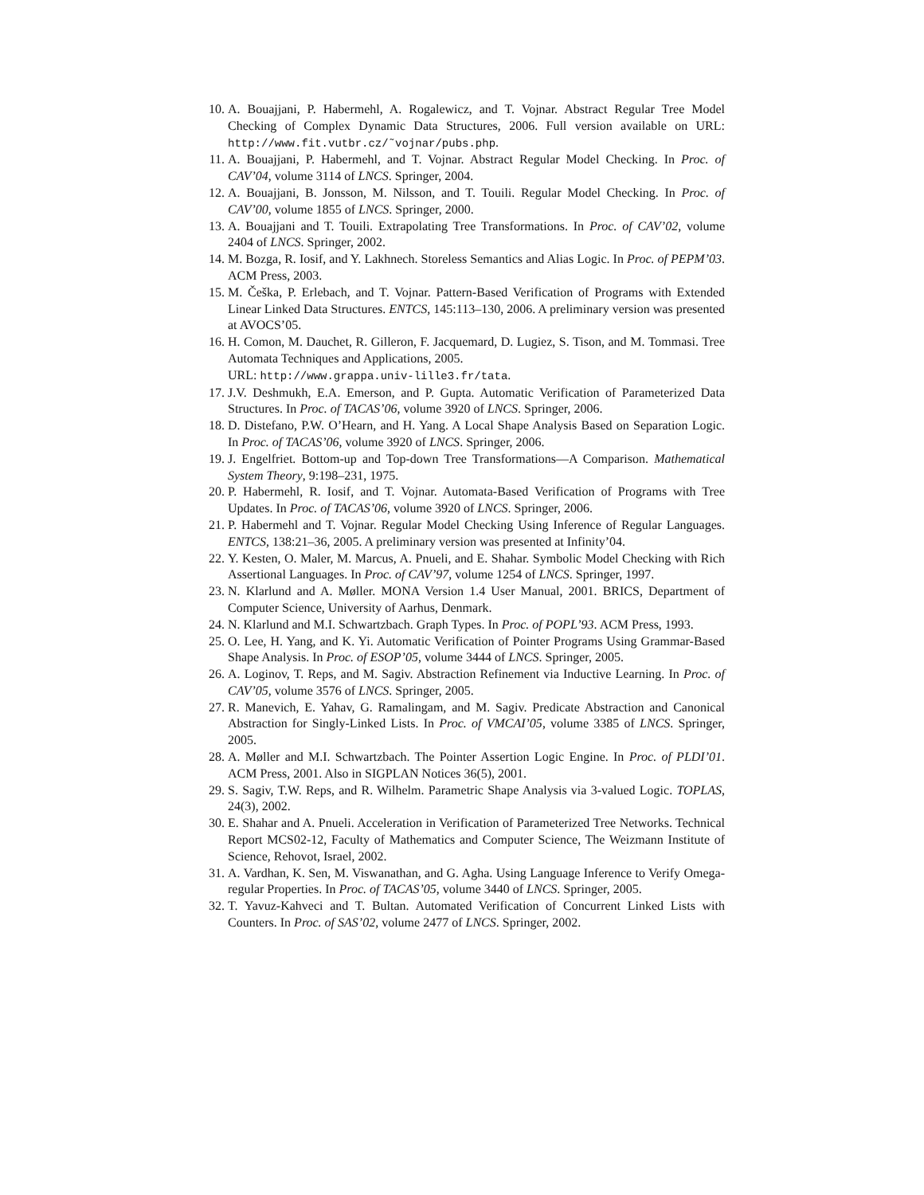10. A. Bouajjani, P. Habermehl, A. Rogalewicz, and T. Vojnar. Abstract Regular Tree Model Checking of Complex Dynamic Data Structures, 2006. Full version available on URL: http://www.fit.vutbr.cz/˜vojnar/pubs.php.
11. A. Bouajjani, P. Habermehl, and T. Vojnar. Abstract Regular Model Checking. In Proc. of CAV’04, volume 3114 of LNCS. Springer, 2004.
12. A. Bouajjani, B. Jonsson, M. Nilsson, and T. Touili. Regular Model Checking. In Proc. of CAV’00, volume 1855 of LNCS. Springer, 2000.
13. A. Bouajjani and T. Touili. Extrapolating Tree Transformations. In Proc. of CAV’02, volume 2404 of LNCS. Springer, 2002.
14. M. Bozga, R. Iosif, and Y. Lakhnech. Storeless Semantics and Alias Logic. In Proc. of PEPM’03. ACM Press, 2003.
15. M. Češka, P. Erlebach, and T. Vojnar. Pattern-Based Verification of Programs with Extended Linear Linked Data Structures. ENTCS, 145:113–130, 2006. A preliminary version was presented at AVOCS’05.
16. H. Comon, M. Dauchet, R. Gilleron, F. Jacquemard, D. Lugiez, S. Tison, and M. Tommasi. Tree Automata Techniques and Applications, 2005.
URL: http://www.grappa.univ-lille3.fr/tata.
17. J.V. Deshmukh, E.A. Emerson, and P. Gupta. Automatic Verification of Parameterized Data Structures. In Proc. of TACAS’06, volume 3920 of LNCS. Springer, 2006.
18. D. Distefano, P.W. O’Hearn, and H. Yang. A Local Shape Analysis Based on Separation Logic. In Proc. of TACAS’06, volume 3920 of LNCS. Springer, 2006.
19. J. Engelfriet. Bottom-up and Top-down Tree Transformations—A Comparison. Mathematical System Theory, 9:198–231, 1975.
20. P. Habermehl, R. Iosif, and T. Vojnar. Automata-Based Verification of Programs with Tree Updates. In Proc. of TACAS’06, volume 3920 of LNCS. Springer, 2006.
21. P. Habermehl and T. Vojnar. Regular Model Checking Using Inference of Regular Languages. ENTCS, 138:21–36, 2005. A preliminary version was presented at Infinity’04.
22. Y. Kesten, O. Maler, M. Marcus, A. Pnueli, and E. Shahar. Symbolic Model Checking with Rich Assertional Languages. In Proc. of CAV’97, volume 1254 of LNCS. Springer, 1997.
23. N. Klarlund and A. Møller. MONA Version 1.4 User Manual, 2001. BRICS, Department of Computer Science, University of Aarhus, Denmark.
24. N. Klarlund and M.I. Schwartzbach. Graph Types. In Proc. of POPL’93. ACM Press, 1993.
25. O. Lee, H. Yang, and K. Yi. Automatic Verification of Pointer Programs Using Grammar-Based Shape Analysis. In Proc. of ESOP’05, volume 3444 of LNCS. Springer, 2005.
26. A. Loginov, T. Reps, and M. Sagiv. Abstraction Refinement via Inductive Learning. In Proc. of CAV’05, volume 3576 of LNCS. Springer, 2005.
27. R. Manevich, E. Yahav, G. Ramalingam, and M. Sagiv. Predicate Abstraction and Canonical Abstraction for Singly-Linked Lists. In Proc. of VMCAI’05, volume 3385 of LNCS. Springer, 2005.
28. A. Møller and M.I. Schwartzbach. The Pointer Assertion Logic Engine. In Proc. of PLDI’01. ACM Press, 2001. Also in SIGPLAN Notices 36(5), 2001.
29. S. Sagiv, T.W. Reps, and R. Wilhelm. Parametric Shape Analysis via 3-valued Logic. TOPLAS, 24(3), 2002.
30. E. Shahar and A. Pnueli. Acceleration in Verification of Parameterized Tree Networks. Technical Report MCS02-12, Faculty of Mathematics and Computer Science, The Weizmann Institute of Science, Rehovot, Israel, 2002.
31. A. Vardhan, K. Sen, M. Viswanathan, and G. Agha. Using Language Inference to Verify Omega-regular Properties. In Proc. of TACAS’05, volume 3440 of LNCS. Springer, 2005.
32. T. Yavuz-Kahveci and T. Bultan. Automated Verification of Concurrent Linked Lists with Counters. In Proc. of SAS’02, volume 2477 of LNCS. Springer, 2002.